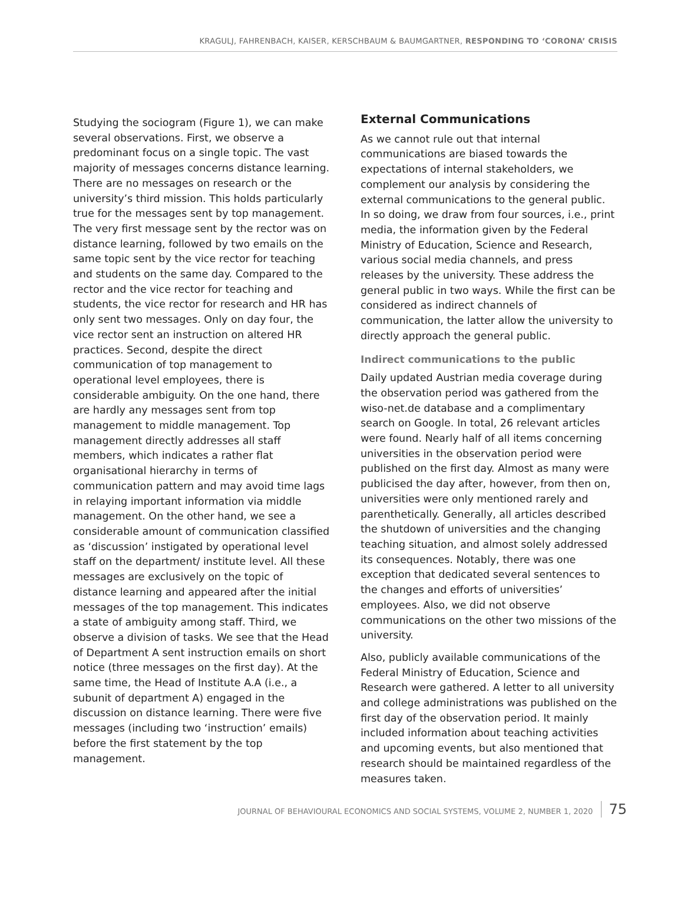KRAGULJ, FAHRENBACH, KAISER, KERSCHBAUM & BAUMGARTNER, RESPONDING TO ‘CORONA’ CRISIS
Studying the sociogram (Figure 1), we can make several observations. First, we observe a predominant focus on a single topic. The vast majority of messages concerns distance learning. There are no messages on research or the university’s third mission. This holds particularly true for the messages sent by top management. The very first message sent by the rector was on distance learning, followed by two emails on the same topic sent by the vice rector for teaching and students on the same day. Compared to the rector and the vice rector for teaching and students, the vice rector for research and HR has only sent two messages. Only on day four, the vice rector sent an instruction on altered HR practices. Second, despite the direct communication of top management to operational level employees, there is considerable ambiguity. On the one hand, there are hardly any messages sent from top management to middle management. Top management directly addresses all staff members, which indicates a rather flat organisational hierarchy in terms of communication pattern and may avoid time lags in relaying important information via middle management. On the other hand, we see a considerable amount of communication classified as ‘discussion’ instigated by operational level staff on the department/ institute level. All these messages are exclusively on the topic of distance learning and appeared after the initial messages of the top management. This indicates a state of ambiguity among staff. Third, we observe a division of tasks. We see that the Head of Department A sent instruction emails on short notice (three messages on the first day). At the same time, the Head of Institute A.A (i.e., a subunit of department A) engaged in the discussion on distance learning. There were five messages (including two ‘instruction’ emails) before the first statement by the top management.
External Communications
As we cannot rule out that internal communications are biased towards the expectations of internal stakeholders, we complement our analysis by considering the external communications to the general public. In so doing, we draw from four sources, i.e., print media, the information given by the Federal Ministry of Education, Science and Research, various social media channels, and press releases by the university. These address the general public in two ways. While the first can be considered as indirect channels of communication, the latter allow the university to directly approach the general public.
Indirect communications to the public
Daily updated Austrian media coverage during the observation period was gathered from the wiso-net.de database and a complimentary search on Google. In total, 26 relevant articles were found. Nearly half of all items concerning universities in the observation period were published on the first day. Almost as many were publicised the day after, however, from then on, universities were only mentioned rarely and parenthetically. Generally, all articles described the shutdown of universities and the changing teaching situation, and almost solely addressed its consequences. Notably, there was one exception that dedicated several sentences to the changes and efforts of universities’ employees. Also, we did not observe communications on the other two missions of the university.
Also, publicly available communications of the Federal Ministry of Education, Science and Research were gathered. A letter to all university and college administrations was published on the first day of the observation period. It mainly included information about teaching activities and upcoming events, but also mentioned that research should be maintained regardless of the measures taken.
JOURNAL OF BEHAVIOURAL ECONOMICS AND SOCIAL SYSTEMS, VOLUME 2, NUMBER 1, 2020 75